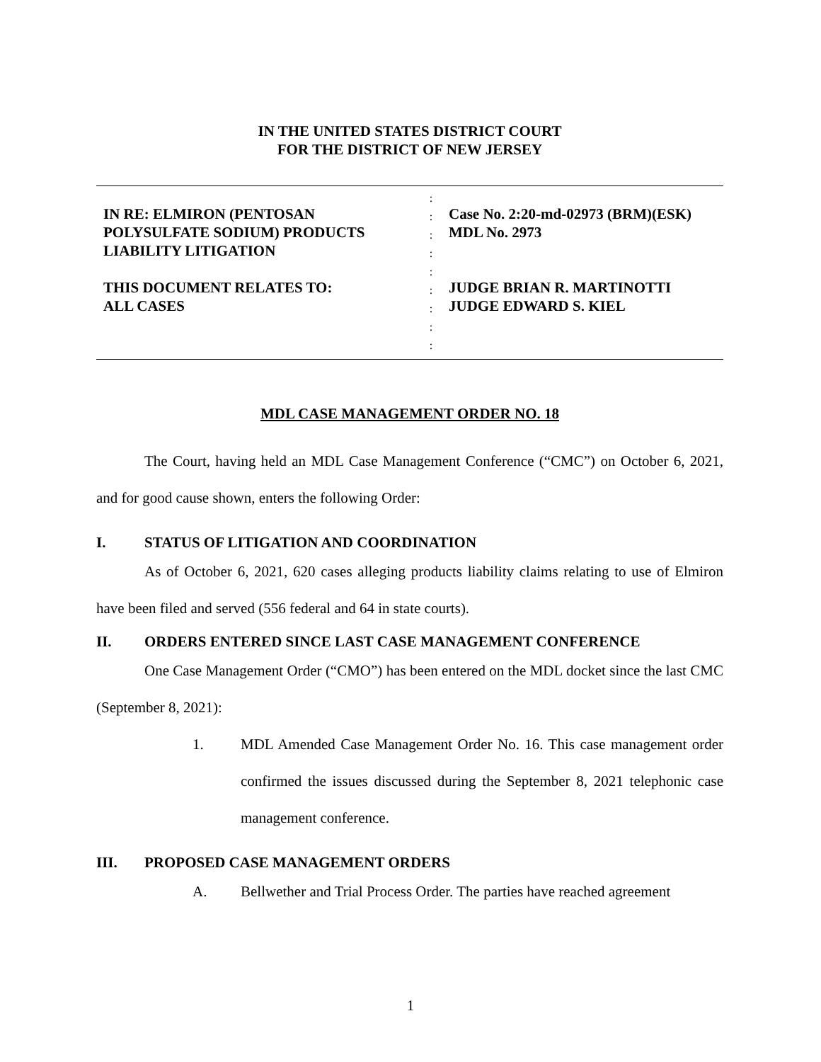IN THE UNITED STATES DISTRICT COURT
FOR THE DISTRICT OF NEW JERSEY
IN RE: ELMIRON (PENTOSAN
POLYSULFATE SODIUM) PRODUCTS
LIABILITY LITIGATION
THIS DOCUMENT RELATES TO:
ALL CASES
:
:
:
:
:
:
:
:
:
Case No. 2:20-md-02973 (BRM)(ESK)
MDL No. 2973
JUDGE BRIAN R. MARTINOTTI
JUDGE EDWARD S. KIEL
MDL CASE MANAGEMENT ORDER NO. 18
The Court, having held an MDL Case Management Conference (“CMC”) on October 6, 2021, and for good cause shown, enters the following Order:
I. STATUS OF LITIGATION AND COORDINATION
As of October 6, 2021, 620 cases alleging products liability claims relating to use of Elmiron have been filed and served (556 federal and 64 in state courts).
II. ORDERS ENTERED SINCE LAST CASE MANAGEMENT CONFERENCE
One Case Management Order (“CMO”) has been entered on the MDL docket since the last CMC (September 8, 2021):
1. MDL Amended Case Management Order No. 16. This case management order confirmed the issues discussed during the September 8, 2021 telephonic case management conference.
III. PROPOSED CASE MANAGEMENT ORDERS
A. Bellwether and Trial Process Order. The parties have reached agreement
1